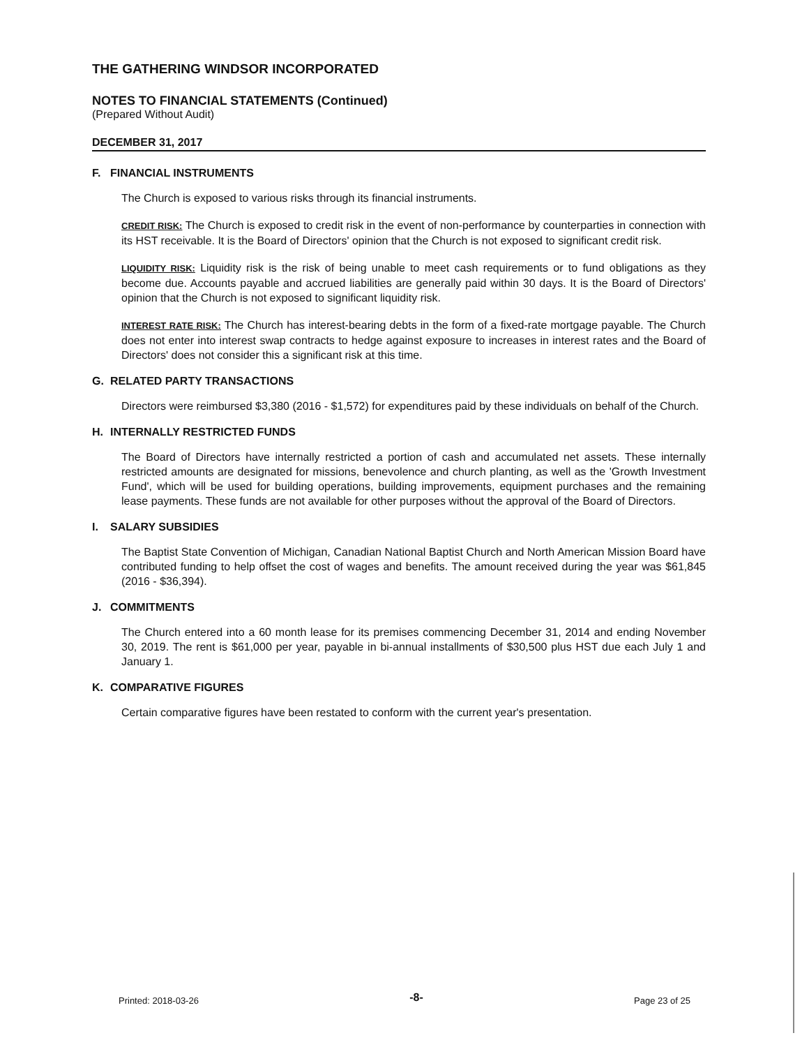THE GATHERING WINDSOR INCORPORATED
NOTES TO FINANCIAL STATEMENTS (Continued)
(Prepared Without Audit)
DECEMBER 31, 2017
F. FINANCIAL INSTRUMENTS
The Church is exposed to various risks through its financial instruments.
CREDIT RISK: The Church is exposed to credit risk in the event of non-performance by counterparties in connection with its HST receivable. It is the Board of Directors' opinion that the Church is not exposed to significant credit risk.
LIQUIDITY RISK: Liquidity risk is the risk of being unable to meet cash requirements or to fund obligations as they become due. Accounts payable and accrued liabilities are generally paid within 30 days. It is the Board of Directors' opinion that the Church is not exposed to significant liquidity risk.
INTEREST RATE RISK: The Church has interest-bearing debts in the form of a fixed-rate mortgage payable. The Church does not enter into interest swap contracts to hedge against exposure to increases in interest rates and the Board of Directors' does not consider this a significant risk at this time.
G. RELATED PARTY TRANSACTIONS
Directors were reimbursed $3,380 (2016 - $1,572) for expenditures paid by these individuals on behalf of the Church.
H. INTERNALLY RESTRICTED FUNDS
The Board of Directors have internally restricted a portion of cash and accumulated net assets. These internally restricted amounts are designated for missions, benevolence and church planting, as well as the 'Growth Investment Fund', which will be used for building operations, building improvements, equipment purchases and the remaining lease payments. These funds are not available for other purposes without the approval of the Board of Directors.
I. SALARY SUBSIDIES
The Baptist State Convention of Michigan, Canadian National Baptist Church and North American Mission Board have contributed funding to help offset the cost of wages and benefits. The amount received during the year was $61,845 (2016 - $36,394).
J. COMMITMENTS
The Church entered into a 60 month lease for its premises commencing December 31, 2014 and ending November 30, 2019. The rent is $61,000 per year, payable in bi-annual installments of $30,500 plus HST due each July 1 and January 1.
K. COMPARATIVE FIGURES
Certain comparative figures have been restated to conform with the current year's presentation.
Printed: 2018-03-26 -8- Page 23 of 25